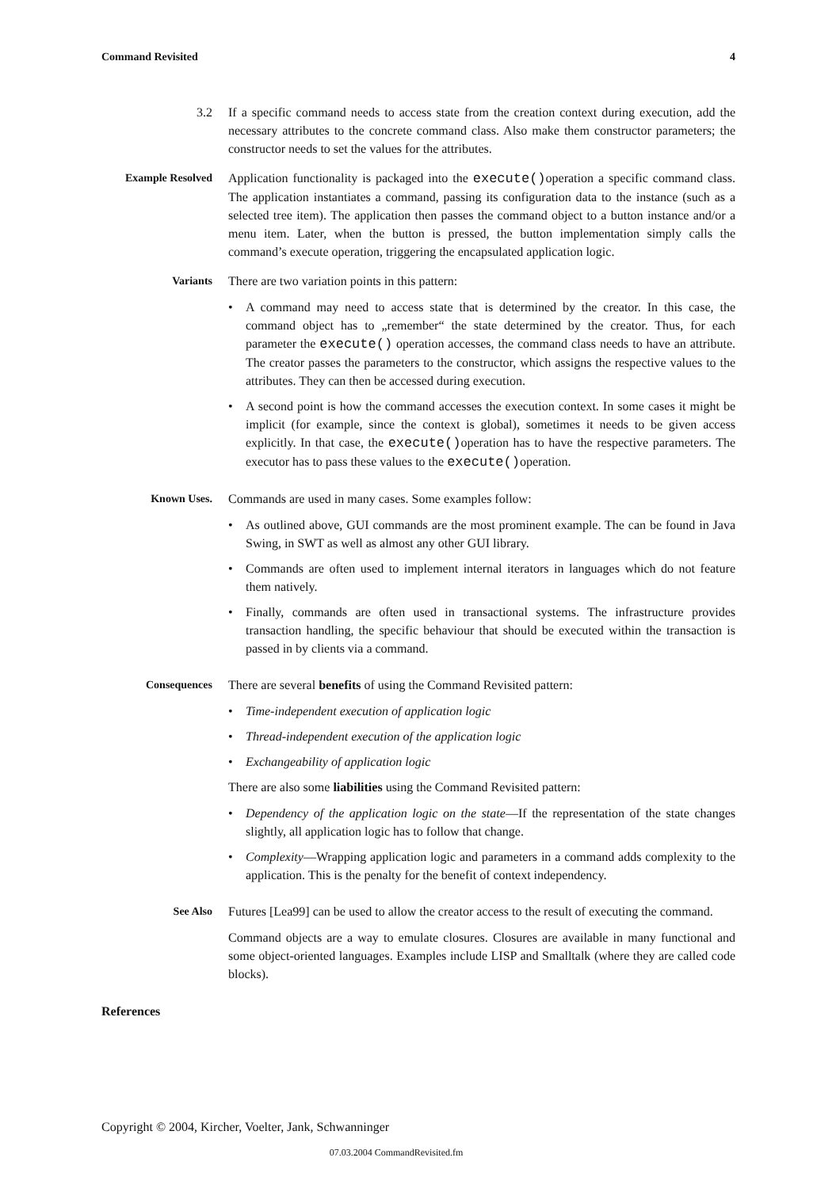Command Revisited 4
3.2 If a specific command needs to access state from the creation context during execution, add the necessary attributes to the concrete command class. Also make them constructor parameters; the constructor needs to set the values for the attributes.
Example Resolved Application functionality is packaged into the execute()operation a specific command class. The application instantiates a command, passing its configuration data to the instance (such as a selected tree item). The application then passes the command object to a button instance and/or a menu item. Later, when the button is pressed, the button implementation simply calls the command’s execute operation, triggering the encapsulated application logic.
Variants There are two variation points in this pattern:
• A command may need to access state that is determined by the creator. In this case, the command object has to „remember“ the state determined by the creator. Thus, for each parameter the execute() operation accesses, the command class needs to have an attribute. The creator passes the parameters to the constructor, which assigns the respective values to the attributes. They can then be accessed during execution.
• A second point is how the command accesses the execution context. In some cases it might be implicit (for example, since the context is global), sometimes it needs to be given access explicitly. In that case, the execute()operation has to have the respective parameters. The executor has to pass these values to the execute()operation.
Known Uses. Commands are used in many cases. Some examples follow:
• As outlined above, GUI commands are the most prominent example. The can be found in Java Swing, in SWT as well as almost any other GUI library.
• Commands are often used to implement internal iterators in languages which do not feature them natively.
• Finally, commands are often used in transactional systems. The infrastructure provides transaction handling, the specific behaviour that should be executed within the transaction is passed in by clients via a command.
Consequences There are several benefits of using the Command Revisited pattern:
• Time-independent execution of application logic
• Thread-independent execution of the application logic
• Exchangeability of application logic
There are also some liabilities using the Command Revisited pattern:
• Dependency of the application logic on the state—If the representation of the state changes slightly, all application logic has to follow that change.
• Complexity—Wrapping application logic and parameters in a command adds complexity to the application. This is the penalty for the benefit of context independency.
See Also Futures [Lea99] can be used to allow the creator access to the result of executing the command.
Command objects are a way to emulate closures. Closures are available in many functional and some object-oriented languages. Examples include LISP and Smalltalk (where they are called code blocks).
References
Copyright © 2004, Kircher, Voelter, Jank, Schwanninger
07.03.2004 CommandRevisited.fm